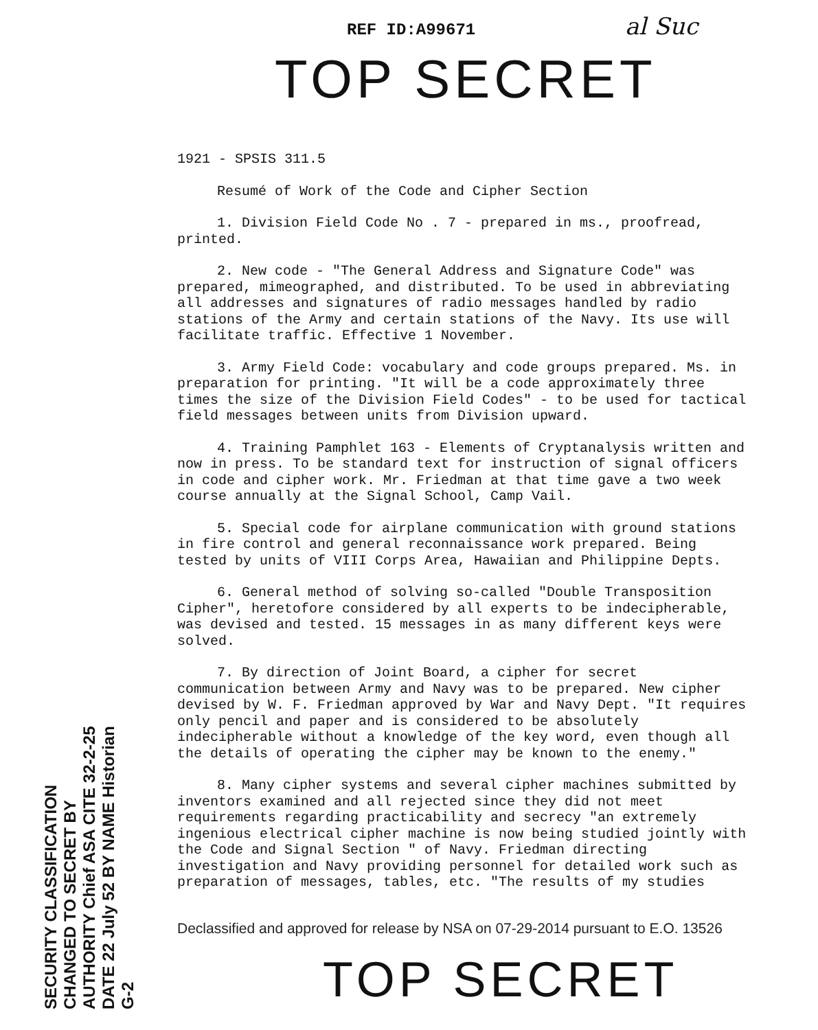REF ID:A99671 al Suc
TOP SECRET
1921 - SPSIS 311.5
Resumé of Work of the Code and Cipher Section
1. Division Field Code No . 7 - prepared in ms., proofread, printed.
2. New code - "The General Address and Signature Code" was prepared, mimeographed, and distributed. To be used in abbreviating all addresses and signatures of radio messages handled by radio stations of the Army and certain stations of the Navy. Its use will facilitate traffic. Effective 1 November.
3. Army Field Code: vocabulary and code groups prepared. Ms. in preparation for printing. "It will be a code approximately three times the size of the Division Field Codes" - to be used for tactical field messages between units from Division upward.
4. Training Pamphlet 163 - Elements of Cryptanalysis written and now in press. To be standard text for instruction of signal officers in code and cipher work. Mr. Friedman at that time gave a two week course annually at the Signal School, Camp Vail.
5. Special code for airplane communication with ground stations in fire control and general reconnaissance work prepared. Being tested by units of VIII Corps Area, Hawaiian and Philippine Depts.
6. General method of solving so-called "Double Transposition Cipher", heretofore considered by all experts to be indecipherable, was devised and tested. 15 messages in as many different keys were solved.
7. By direction of Joint Board, a cipher for secret communication between Army and Navy was to be prepared. New cipher devised by W. F. Friedman approved by War and Navy Dept. "It requires only pencil and paper and is considered to be absolutely indecipherable without a knowledge of the key word, even though all the details of operating the cipher may be known to the enemy."
8. Many cipher systems and several cipher machines submitted by inventors examined and all rejected since they did not meet requirements regarding practicability and secrecy "an extremely ingenious electrical cipher machine is now being studied jointly with the Code and Signal Section " of Navy. Friedman directing investigation and Navy providing personnel for detailed work such as preparation of messages, tables, etc. "The results of my studies
Declassified and approved for release by NSA on 07-29-2014 pursuant to E.O. 13526
SECURITY CLASSIFICATION CHANGED TO SECRET BY AUTHORITY Chief ASA CITE 32-2-25 DATE 22 July 52 BY NAME Historian G-2
TOP SECRET